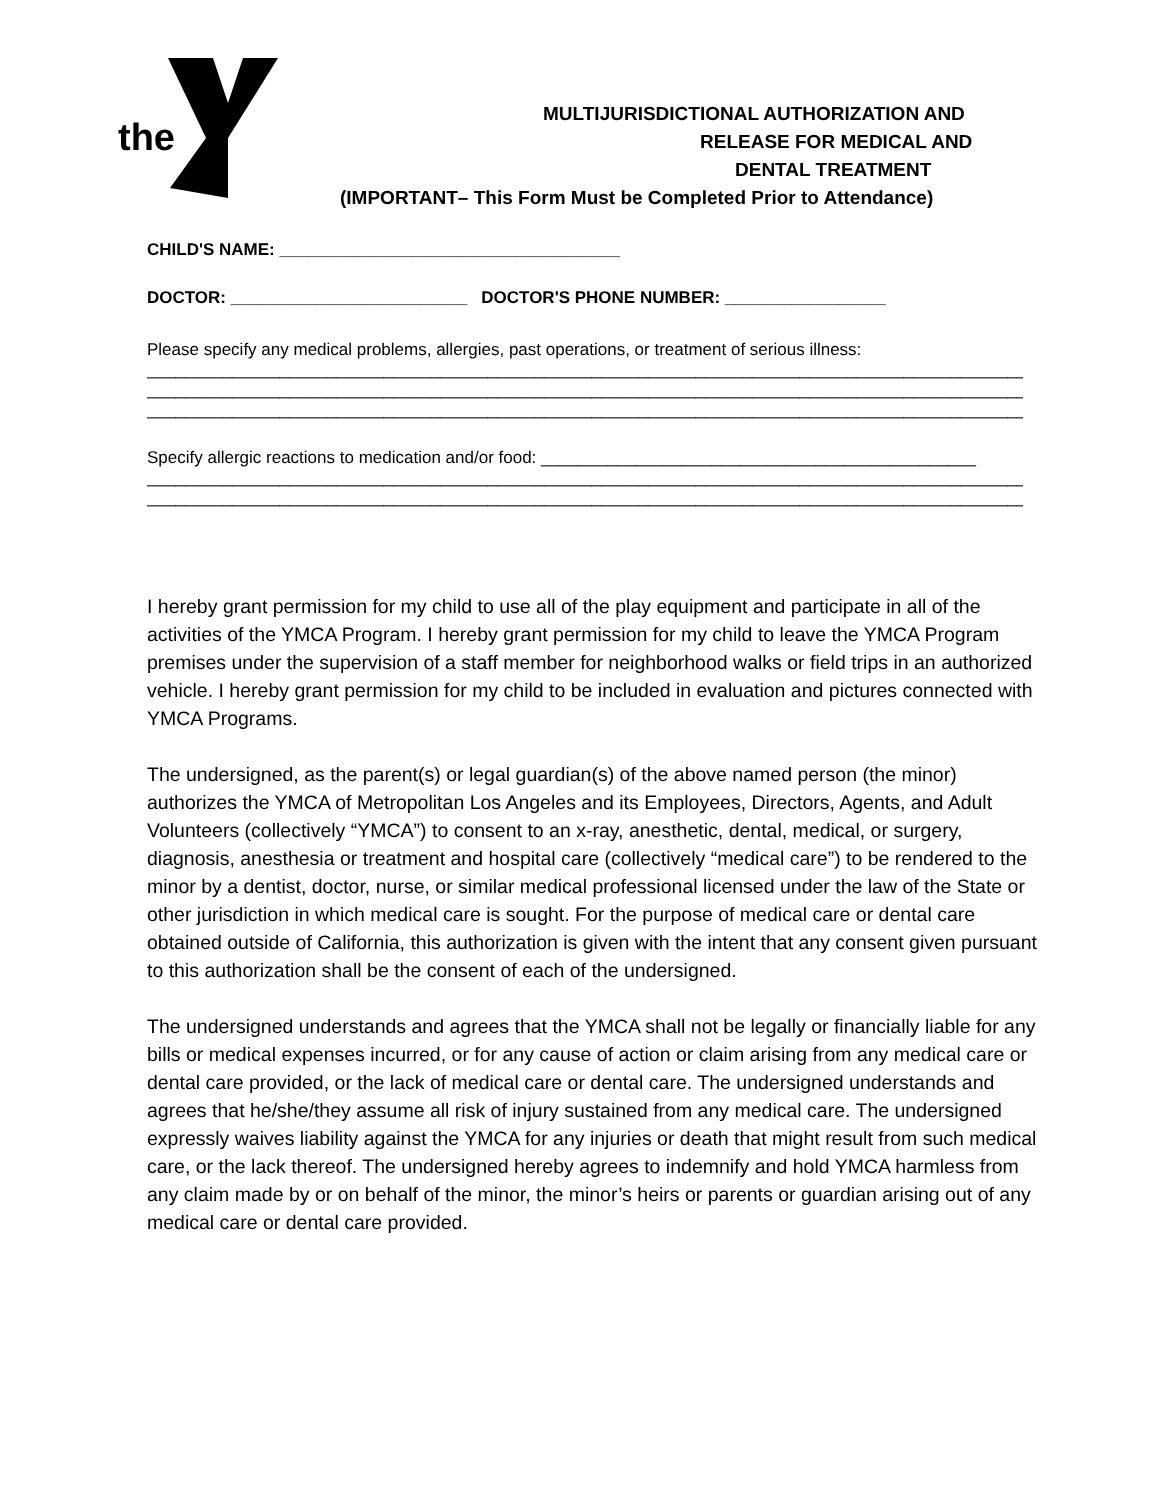the
MULTIJURISDICTIONAL AUTHORIZATION AND
RELEASE FOR MEDICAL AND
DENTAL TREATMENT
(IMPORTANT– This Form Must be Completed Prior to Attendance)
CHILD'S NAME: ____________________________________
DOCTOR: _________________________ DOCTOR'S PHONE NUMBER: _________________
Please specify any medical problems, allergies, past operations, or treatment of serious illness:
____________________________________________________________________________________________________
____________________________________________________________________________________________________
____________________________________________________________________________________________________
Specify allergic reactions to medication and/or food: ______________________________________________
____________________________________________________________________________________________________
____________________________________________________________________________________________________
I hereby grant permission for my child to use all of the play equipment and participate in all of the activities of the YMCA Program. I hereby grant permission for my child to leave the YMCA Program premises under the supervision of a staff member for neighborhood walks or field trips in an authorized vehicle. I hereby grant permission for my child to be included in evaluation and pictures connected with YMCA Programs.
The undersigned, as the parent(s) or legal guardian(s) of the above named person (the minor) authorizes the YMCA of Metropolitan Los Angeles and its Employees, Directors, Agents, and Adult Volunteers (collectively “YMCA”) to consent to an x-ray, anesthetic, dental, medical, or surgery, diagnosis, anesthesia or treatment and hospital care (collectively “medical care”) to be rendered to the minor by a dentist, doctor, nurse, or similar medical professional licensed under the law of the State or other jurisdiction in which medical care is sought. For the purpose of medical care or dental care obtained outside of California, this authorization is given with the intent that any consent given pursuant to this authorization shall be the consent of each of the undersigned.
The undersigned understands and agrees that the YMCA shall not be legally or financially liable for any bills or medical expenses incurred, or for any cause of action or claim arising from any medical care or dental care provided, or the lack of medical care or dental care. The undersigned understands and agrees that he/she/they assume all risk of injury sustained from any medical care. The undersigned expressly waives liability against the YMCA for any injuries or death that might result from such medical care, or the lack thereof. The undersigned hereby agrees to indemnify and hold YMCA harmless from any claim made by or on behalf of the minor, the minor’s heirs or parents or guardian arising out of any medical care or dental care provided.